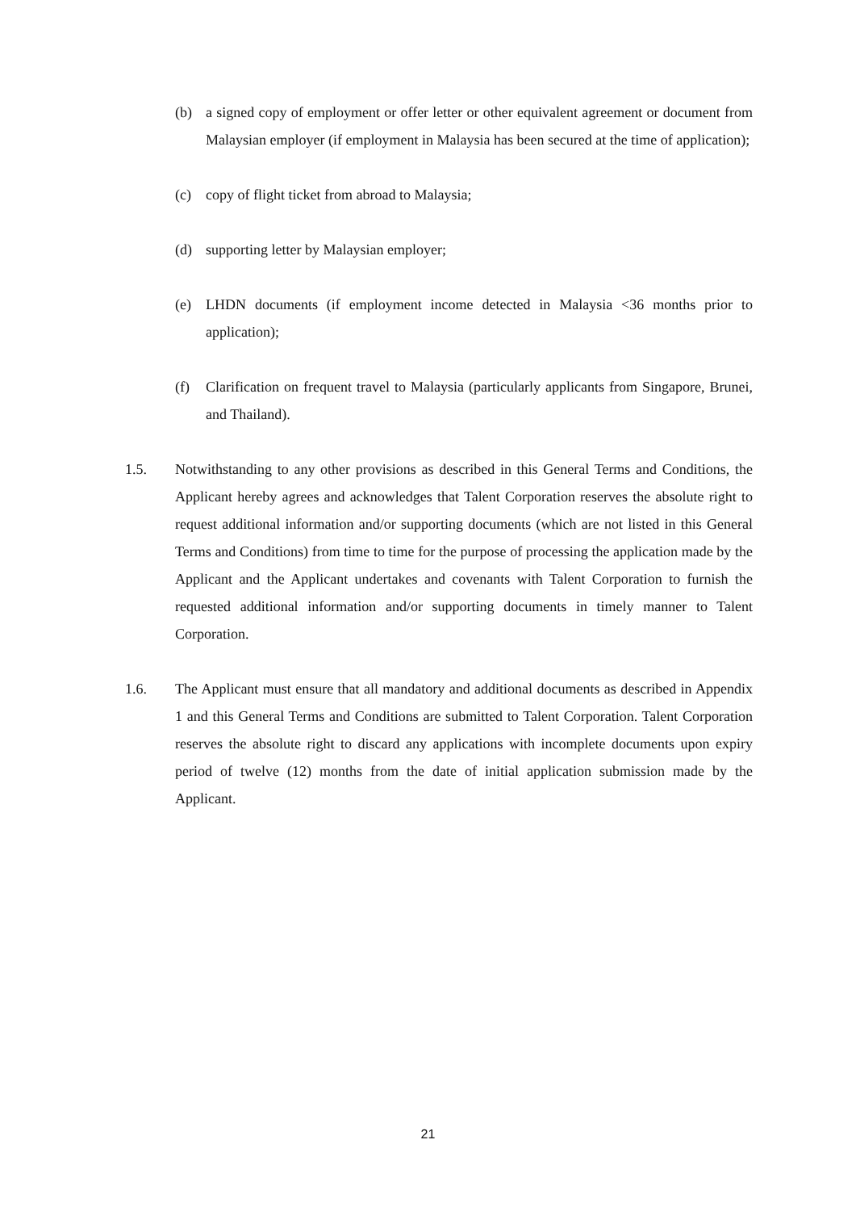(b) a signed copy of employment or offer letter or other equivalent agreement or document from Malaysian employer (if employment in Malaysia has been secured at the time of application);
(c) copy of flight ticket from abroad to Malaysia;
(d) supporting letter by Malaysian employer;
(e) LHDN documents (if employment income detected in Malaysia <36 months prior to application);
(f) Clarification on frequent travel to Malaysia (particularly applicants from Singapore, Brunei, and Thailand).
1.5. Notwithstanding to any other provisions as described in this General Terms and Conditions, the Applicant hereby agrees and acknowledges that Talent Corporation reserves the absolute right to request additional information and/or supporting documents (which are not listed in this General Terms and Conditions) from time to time for the purpose of processing the application made by the Applicant and the Applicant undertakes and covenants with Talent Corporation to furnish the requested additional information and/or supporting documents in timely manner to Talent Corporation.
1.6. The Applicant must ensure that all mandatory and additional documents as described in Appendix 1 and this General Terms and Conditions are submitted to Talent Corporation. Talent Corporation reserves the absolute right to discard any applications with incomplete documents upon expiry period of twelve (12) months from the date of initial application submission made by the Applicant.
21